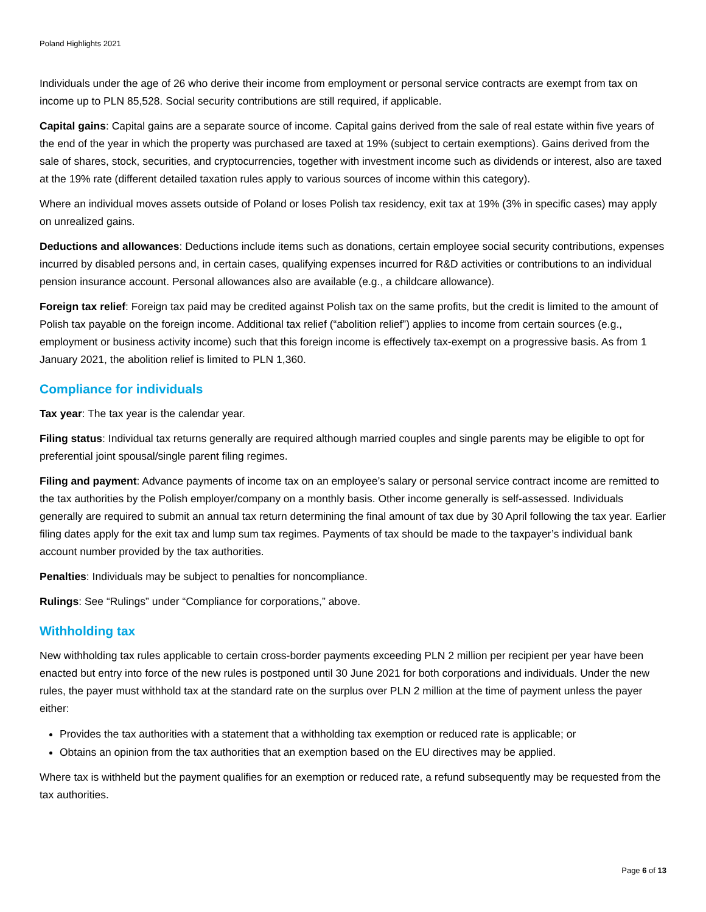Poland Highlights 2021
Individuals under the age of 26 who derive their income from employment or personal service contracts are exempt from tax on income up to PLN 85,528. Social security contributions are still required, if applicable.
Capital gains: Capital gains are a separate source of income. Capital gains derived from the sale of real estate within five years of the end of the year in which the property was purchased are taxed at 19% (subject to certain exemptions). Gains derived from the sale of shares, stock, securities, and cryptocurrencies, together with investment income such as dividends or interest, also are taxed at the 19% rate (different detailed taxation rules apply to various sources of income within this category).
Where an individual moves assets outside of Poland or loses Polish tax residency, exit tax at 19% (3% in specific cases) may apply on unrealized gains.
Deductions and allowances: Deductions include items such as donations, certain employee social security contributions, expenses incurred by disabled persons and, in certain cases, qualifying expenses incurred for R&D activities or contributions to an individual pension insurance account. Personal allowances also are available (e.g., a childcare allowance).
Foreign tax relief: Foreign tax paid may be credited against Polish tax on the same profits, but the credit is limited to the amount of Polish tax payable on the foreign income. Additional tax relief (“abolition relief”) applies to income from certain sources (e.g., employment or business activity income) such that this foreign income is effectively tax-exempt on a progressive basis. As from 1 January 2021, the abolition relief is limited to PLN 1,360.
Compliance for individuals
Tax year: The tax year is the calendar year.
Filing status: Individual tax returns generally are required although married couples and single parents may be eligible to opt for preferential joint spousal/single parent filing regimes.
Filing and payment: Advance payments of income tax on an employee’s salary or personal service contract income are remitted to the tax authorities by the Polish employer/company on a monthly basis. Other income generally is self-assessed. Individuals generally are required to submit an annual tax return determining the final amount of tax due by 30 April following the tax year. Earlier filing dates apply for the exit tax and lump sum tax regimes. Payments of tax should be made to the taxpayer’s individual bank account number provided by the tax authorities.
Penalties: Individuals may be subject to penalties for noncompliance.
Rulings: See “Rulings” under “Compliance for corporations,” above.
Withholding tax
New withholding tax rules applicable to certain cross-border payments exceeding PLN 2 million per recipient per year have been enacted but entry into force of the new rules is postponed until 30 June 2021 for both corporations and individuals. Under the new rules, the payer must withhold tax at the standard rate on the surplus over PLN 2 million at the time of payment unless the payer either:
Provides the tax authorities with a statement that a withholding tax exemption or reduced rate is applicable; or
Obtains an opinion from the tax authorities that an exemption based on the EU directives may be applied.
Where tax is withheld but the payment qualifies for an exemption or reduced rate, a refund subsequently may be requested from the tax authorities.
Page 6 of 13